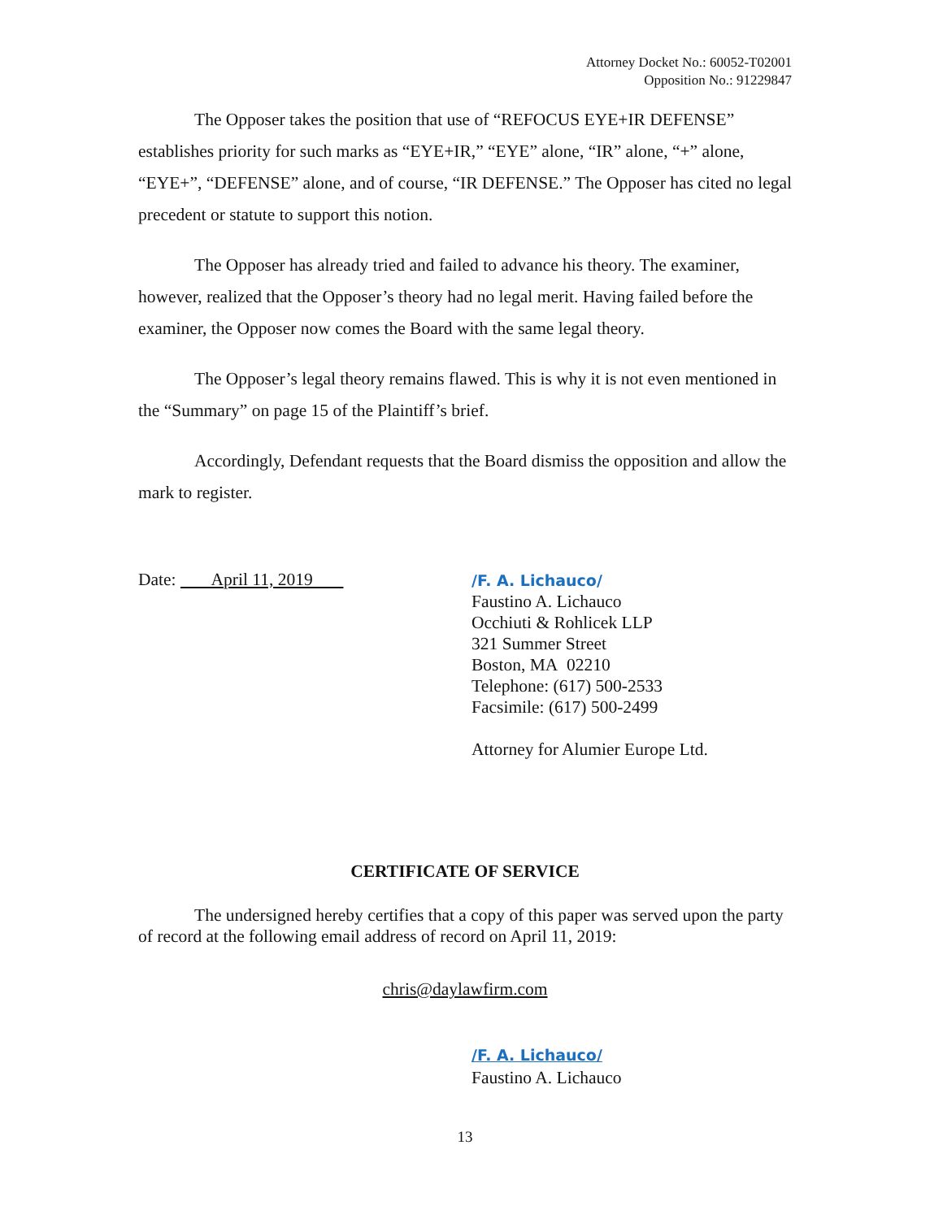Attorney Docket No.: 60052-T02001
Opposition No.: 91229847
The Opposer takes the position that use of “REFOCUS EYE+IR DEFENSE” establishes priority for such marks as “EYE+IR,” “EYE” alone, “IR” alone, “+” alone, “EYE+”, “DEFENSE” alone, and of course, “IR DEFENSE.” The Opposer has cited no legal precedent or statute to support this notion.
The Opposer has already tried and failed to advance his theory. The examiner, however, realized that the Opposer’s theory had no legal merit. Having failed before the examiner, the Opposer now comes the Board with the same legal theory.
The Opposer’s legal theory remains flawed. This is why it is not even mentioned in the “Summary” on page 15 of the Plaintiff’s brief.
Accordingly, Defendant requests that the Board dismiss the opposition and allow the mark to register.
Date: April 11, 2019
/F. A. Lichauco/
Faustino A. Lichauco
Occhiuti & Rohlicek LLP
321 Summer Street
Boston, MA 02210
Telephone: (617) 500-2533
Facsimile: (617) 500-2499
Attorney for Alumier Europe Ltd.
CERTIFICATE OF SERVICE
The undersigned hereby certifies that a copy of this paper was served upon the party of record at the following email address of record on April 11, 2019:
chris@daylawfirm.com
/F. A. Lichauco/
Faustino A. Lichauco
13